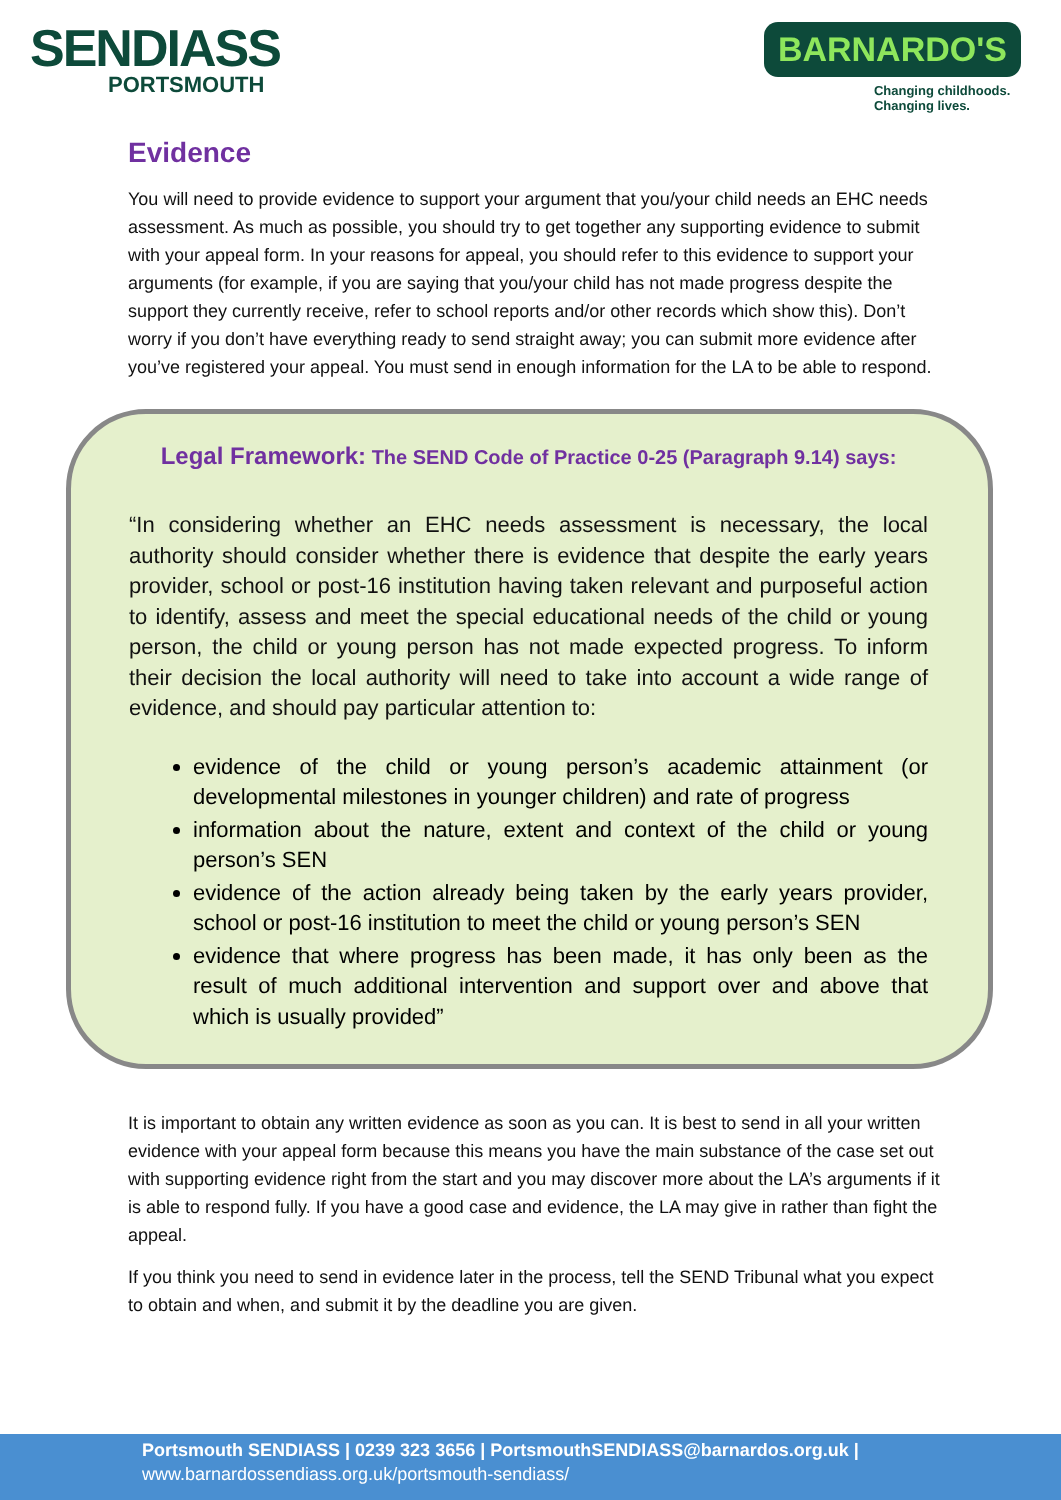SENDIASS
PORTSMOUTH
BARNARDO'S
Changing childhoods.
Changing lives.
Evidence
You will need to provide evidence to support your argument that you/your child needs an EHC needs assessment. As much as possible, you should try to get together any supporting evidence to submit with your appeal form. In your reasons for appeal, you should refer to this evidence to support your arguments (for example, if you are saying that you/your child has not made progress despite the support they currently receive, refer to school reports and/or other records which show this). Don’t worry if you don’t have everything ready to send straight away; you can submit more evidence after you’ve registered your appeal. You must send in enough information for the LA to be able to respond.
Legal Framework: The SEND Code of Practice 0-25 (Paragraph 9.14) says:
“In considering whether an EHC needs assessment is necessary, the local authority should consider whether there is evidence that despite the early years provider, school or post-16 institution having taken relevant and purposeful action to identify, assess and meet the special educational needs of the child or young person, the child or young person has not made expected progress. To inform their decision the local authority will need to take into account a wide range of evidence, and should pay particular attention to:
evidence of the child or young person’s academic attainment (or developmental milestones in younger children) and rate of progress
information about the nature, extent and context of the child or young person’s SEN
evidence of the action already being taken by the early years provider, school or post-16 institution to meet the child or young person’s SEN
evidence that where progress has been made, it has only been as the result of much additional intervention and support over and above that which is usually provided”
It is important to obtain any written evidence as soon as you can. It is best to send in all your written evidence with your appeal form because this means you have the main substance of the case set out with supporting evidence right from the start and you may discover more about the LA’s arguments if it is able to respond fully. If you have a good case and evidence, the LA may give in rather than fight the appeal.
If you think you need to send in evidence later in the process, tell the SEND Tribunal what you expect to obtain and when, and submit it by the deadline you are given.
Portsmouth SENDIASS | 0239 323 3656 | PortsmouthSENDIASS@barnardos.org.uk |
www.barnardossendiass.org.uk/portsmouth-sendiass/